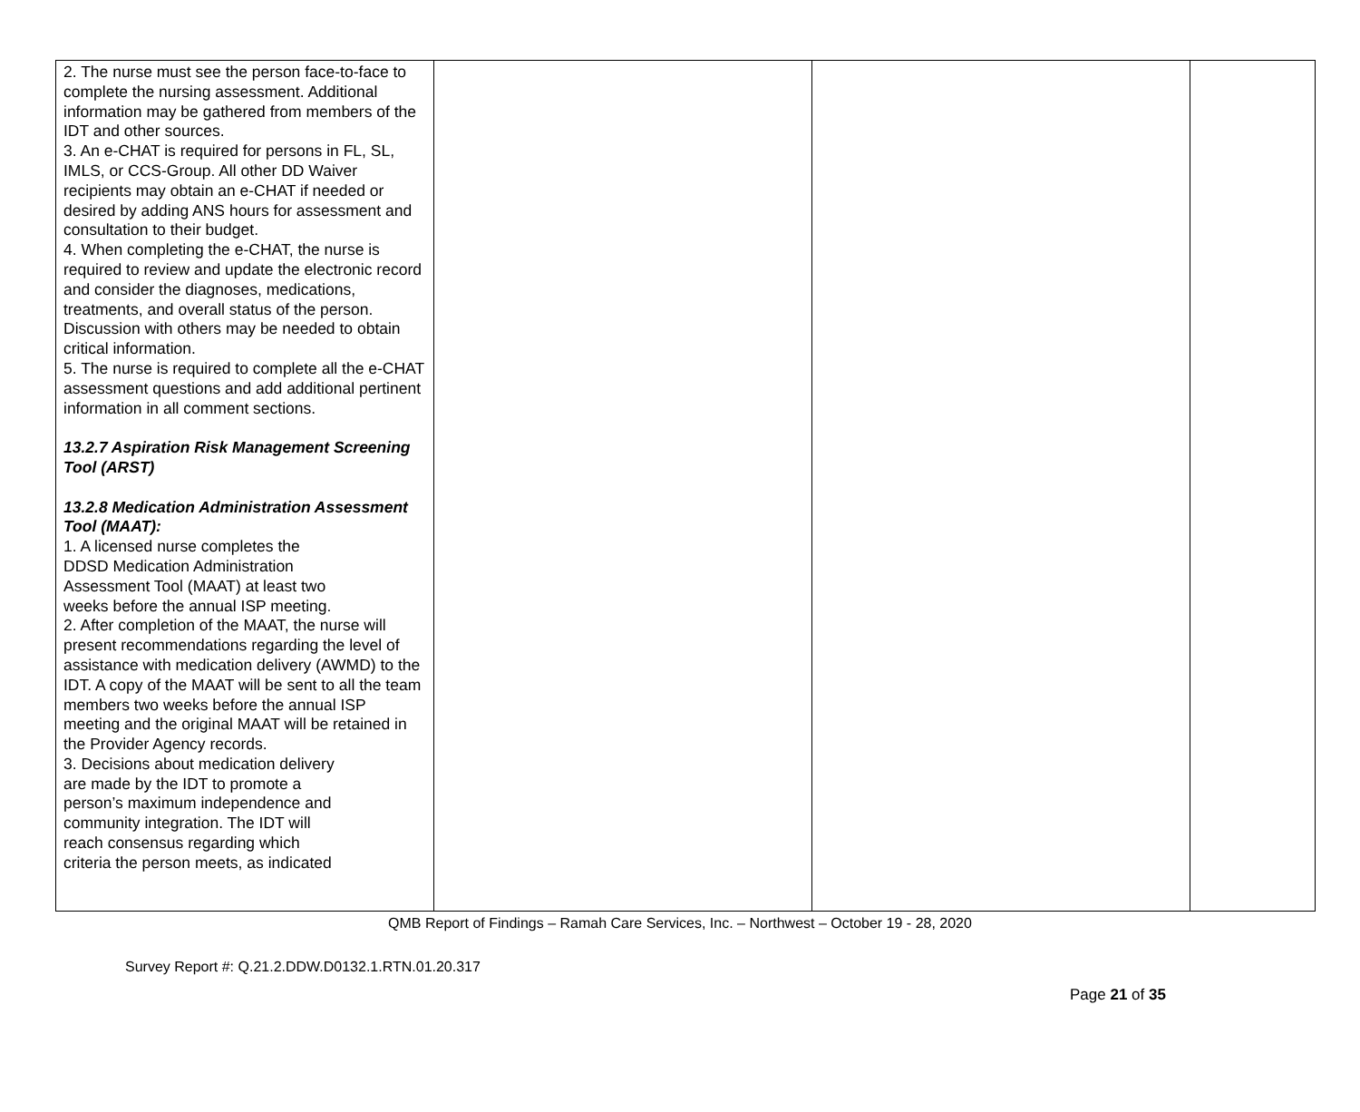| 2. The nurse must see the person face-to-face to complete the nursing assessment. Additional information may be gathered from members of the IDT and other sources. 3. An e-CHAT is required for persons in FL, SL, IMLS, or CCS-Group. All other DD Waiver recipients may obtain an e-CHAT if needed or desired by adding ANS hours for assessment and consultation to their budget. 4. When completing the e-CHAT, the nurse is required to review and update the electronic record and consider the diagnoses, medications, treatments, and overall status of the person. Discussion with others may be needed to obtain critical information. 5. The nurse is required to complete all the e-CHAT assessment questions and add additional pertinent information in all comment sections. 13.2.7 Aspiration Risk Management Screening Tool (ARST) 13.2.8 Medication Administration Assessment Tool (MAAT): 1. A licensed nurse completes the DDSD Medication Administration Assessment Tool (MAAT) at least two weeks before the annual ISP meeting. 2. After completion of the MAAT, the nurse will present recommendations regarding the level of assistance with medication delivery (AWMD) to the IDT. A copy of the MAAT will be sent to all the team members two weeks before the annual ISP meeting and the original MAAT will be retained in the Provider Agency records. 3. Decisions about medication delivery are made by the IDT to promote a person’s maximum independence and community integration. The IDT will reach consensus regarding which criteria the person meets, as indicated | | | |
QMB Report of Findings – Ramah Care Services, Inc. – Northwest – October 19 - 28, 2020
Survey Report #: Q.21.2.DDW.D0132.1.RTN.01.20.317
Page 21 of 35